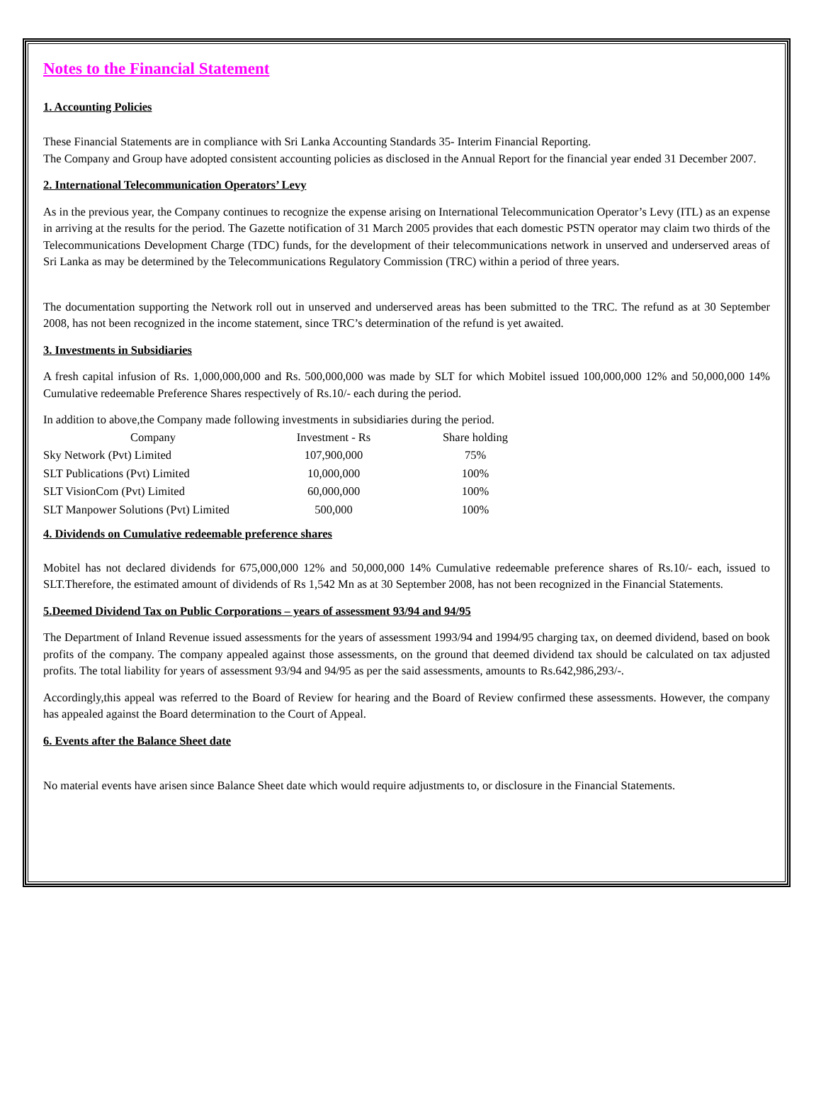Notes to the Financial Statement
1. Accounting Policies
These Financial Statements are in compliance with Sri Lanka Accounting Standards 35- Interim Financial Reporting.
The Company and Group have adopted consistent accounting policies as disclosed in the Annual Report for the financial year ended 31 December 2007.
2. International Telecommunication Operators’ Levy
As in the previous year, the Company continues to recognize the expense arising on International Telecommunication Operator’s Levy (ITL) as an expense in arriving at the results for the period. The Gazette notification of 31 March 2005 provides that each domestic PSTN operator may claim two thirds of the Telecommunications Development Charge (TDC) funds, for the development of their telecommunications network in unserved and underserved areas of Sri Lanka as may be determined by the Telecommunications Regulatory Commission (TRC) within a period of three years.
The documentation supporting the Network roll out in unserved and underserved areas has been submitted to the TRC. The refund as at 30 September 2008, has not been recognized in the income statement, since TRC’s determination of the refund is yet awaited.
3. Investments in Subsidiaries
A fresh capital infusion of Rs. 1,000,000,000 and Rs. 500,000,000 was made by SLT for which Mobitel issued 100,000,000 12% and 50,000,000 14% Cumulative redeemable Preference Shares respectively of Rs.10/- each during the period.
In addition to above,the Company made following investments in subsidiaries during the period.
| Company | Investment - Rs | Share holding |
| --- | --- | --- |
| Sky Network (Pvt) Limited | 107,900,000 | 75% |
| SLT Publications (Pvt) Limited | 10,000,000 | 100% |
| SLT VisionCom (Pvt) Limited | 60,000,000 | 100% |
| SLT Manpower Solutions (Pvt) Limited | 500,000 | 100% |
4. Dividends on Cumulative redeemable preference shares
Mobitel has not declared dividends for 675,000,000 12% and 50,000,000 14% Cumulative redeemable preference shares of Rs.10/- each, issued to SLT.Therefore, the estimated amount of dividends of Rs 1,542 Mn as at 30 September 2008, has not been recognized in the Financial Statements.
5.Deemed Dividend Tax on Public Corporations – years of assessment 93/94 and 94/95
The Department of Inland Revenue issued assessments for the years of assessment 1993/94 and 1994/95 charging tax, on deemed dividend, based on book profits of the company. The company appealed against those assessments, on the ground that deemed dividend tax should be calculated on tax adjusted profits. The total liability for years of assessment 93/94 and 94/95 as per the said assessments, amounts to Rs.642,986,293/-.
Accordingly,this appeal was referred to the Board of Review for hearing and the Board of Review confirmed these assessments. However, the company has appealed against the Board determination to the Court of Appeal.
6. Events after the Balance Sheet date
No material events have arisen since Balance Sheet date which would require adjustments to, or disclosure in the Financial Statements.